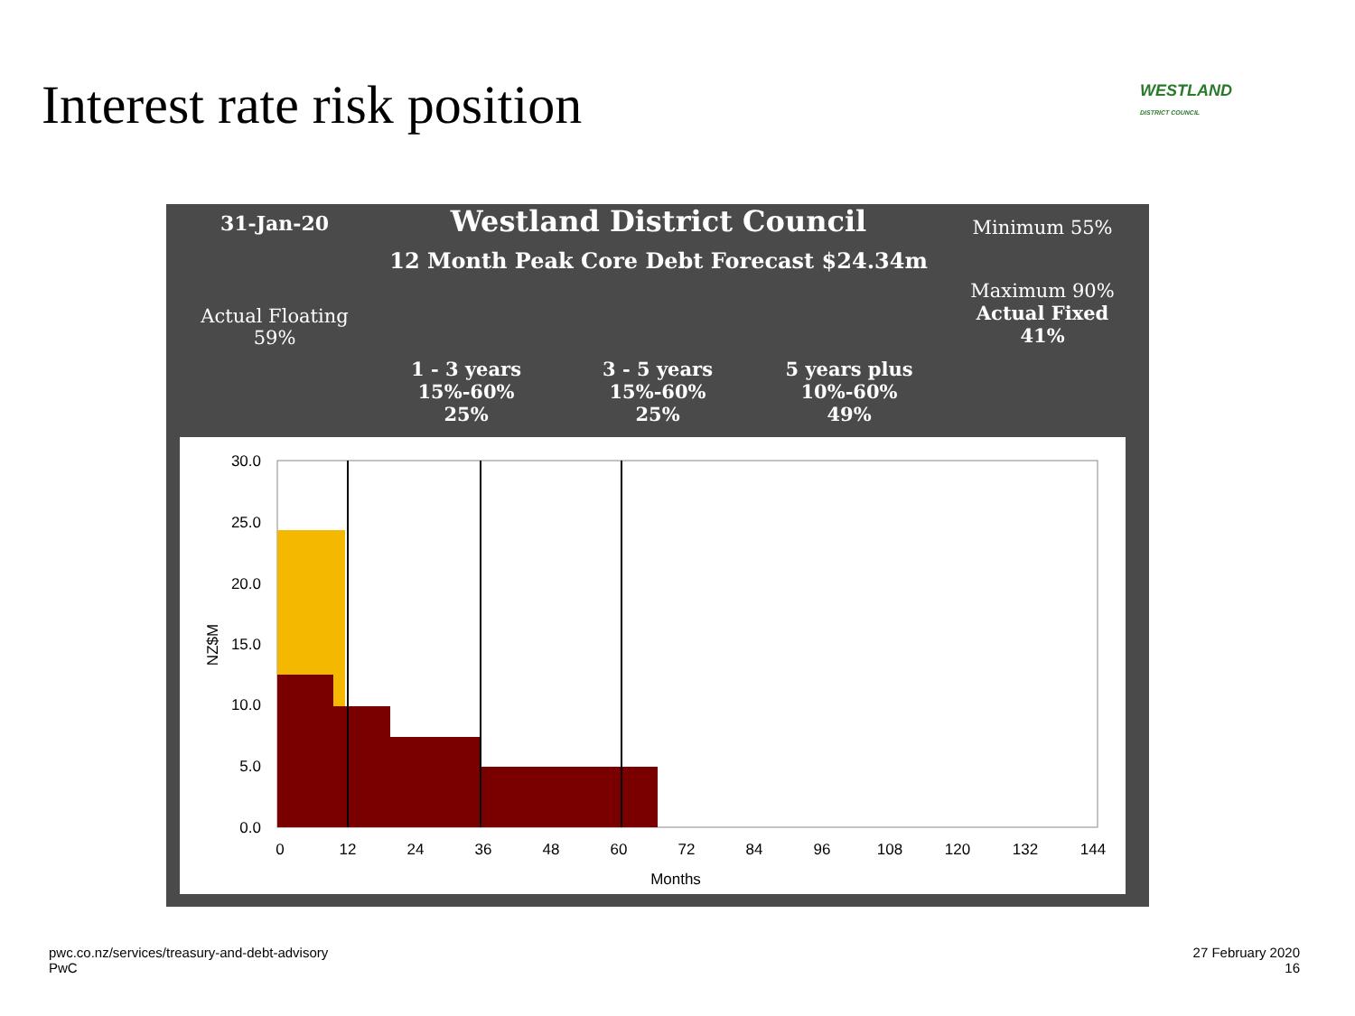Interest rate risk position
WESTLAND
DISTRICT COUNCIL
31-Jan-20 Westland District Council
12 Month Peak Core Debt Forecast $24.34m
Minimum 55%
Maximum 90%
Actual Fixed
41%
Actual Floating
59%
1 - 3 years
15%-60%
25%
3 - 5 years
15%-60%
25%
5 years plus
10%-60%
49%
30.0
25.0
20.0
15.0
10.0
5.0
0.0
0
12
24
36
48
60
72
84
96
108
120
132
144
Months
NZ$M
pwc.co.nz/services/treasury-and-debt-advisory
PwC
27 February 2020
16